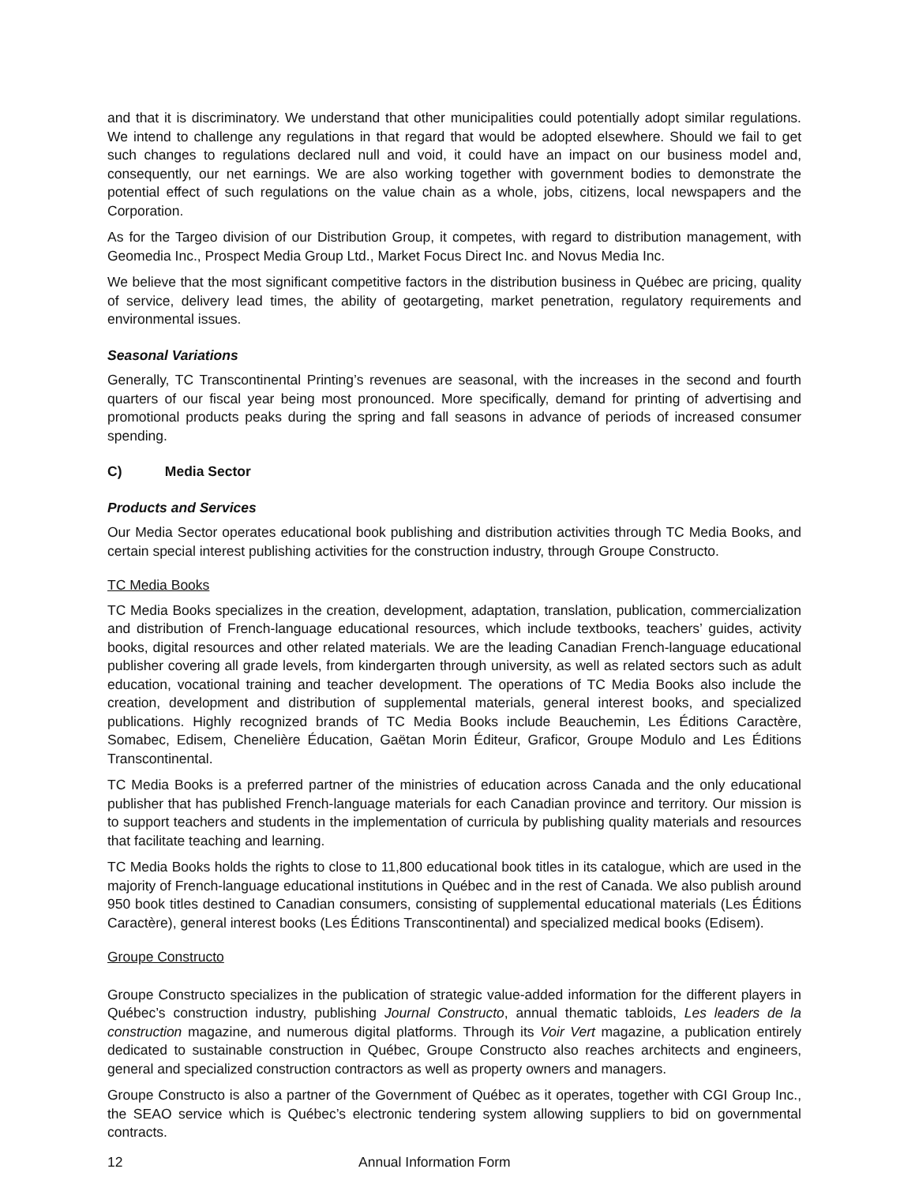and that it is discriminatory. We understand that other municipalities could potentially adopt similar regulations. We intend to challenge any regulations in that regard that would be adopted elsewhere. Should we fail to get such changes to regulations declared null and void, it could have an impact on our business model and, consequently, our net earnings. We are also working together with government bodies to demonstrate the potential effect of such regulations on the value chain as a whole, jobs, citizens, local newspapers and the Corporation.
As for the Targeo division of our Distribution Group, it competes, with regard to distribution management, with Geomedia Inc., Prospect Media Group Ltd., Market Focus Direct Inc. and Novus Media Inc.
We believe that the most significant competitive factors in the distribution business in Québec are pricing, quality of service, delivery lead times, the ability of geotargeting, market penetration, regulatory requirements and environmental issues.
Seasonal Variations
Generally, TC Transcontinental Printing’s revenues are seasonal, with the increases in the second and fourth quarters of our fiscal year being most pronounced. More specifically, demand for printing of advertising and promotional products peaks during the spring and fall seasons in advance of periods of increased consumer spending.
C) Media Sector
Products and Services
Our Media Sector operates educational book publishing and distribution activities through TC Media Books, and certain special interest publishing activities for the construction industry, through Groupe Constructo.
TC Media Books
TC Media Books specializes in the creation, development, adaptation, translation, publication, commercialization and distribution of French-language educational resources, which include textbooks, teachers’ guides, activity books, digital resources and other related materials. We are the leading Canadian French-language educational publisher covering all grade levels, from kindergarten through university, as well as related sectors such as adult education, vocational training and teacher development. The operations of TC Media Books also include the creation, development and distribution of supplemental materials, general interest books, and specialized publications. Highly recognized brands of TC Media Books include Beauchemin, Les Éditions Caractère, Somabec, Edisem, Chenelière Éducation, Gaëtan Morin Éditeur, Graficor, Groupe Modulo and Les Éditions Transcontinental.
TC Media Books is a preferred partner of the ministries of education across Canada and the only educational publisher that has published French-language materials for each Canadian province and territory. Our mission is to support teachers and students in the implementation of curricula by publishing quality materials and resources that facilitate teaching and learning.
TC Media Books holds the rights to close to 11,800 educational book titles in its catalogue, which are used in the majority of French-language educational institutions in Québec and in the rest of Canada. We also publish around 950 book titles destined to Canadian consumers, consisting of supplemental educational materials (Les Éditions Caractère), general interest books (Les Éditions Transcontinental) and specialized medical books (Edisem).
Groupe Constructo
Groupe Constructo specializes in the publication of strategic value-added information for the different players in Québec’s construction industry, publishing Journal Constructo, annual thematic tabloids, Les leaders de la construction magazine, and numerous digital platforms. Through its Voir Vert magazine, a publication entirely dedicated to sustainable construction in Québec, Groupe Constructo also reaches architects and engineers, general and specialized construction contractors as well as property owners and managers.
Groupe Constructo is also a partner of the Government of Québec as it operates, together with CGI Group Inc., the SEAO service which is Québec’s electronic tendering system allowing suppliers to bid on governmental contracts.
12 Annual Information Form